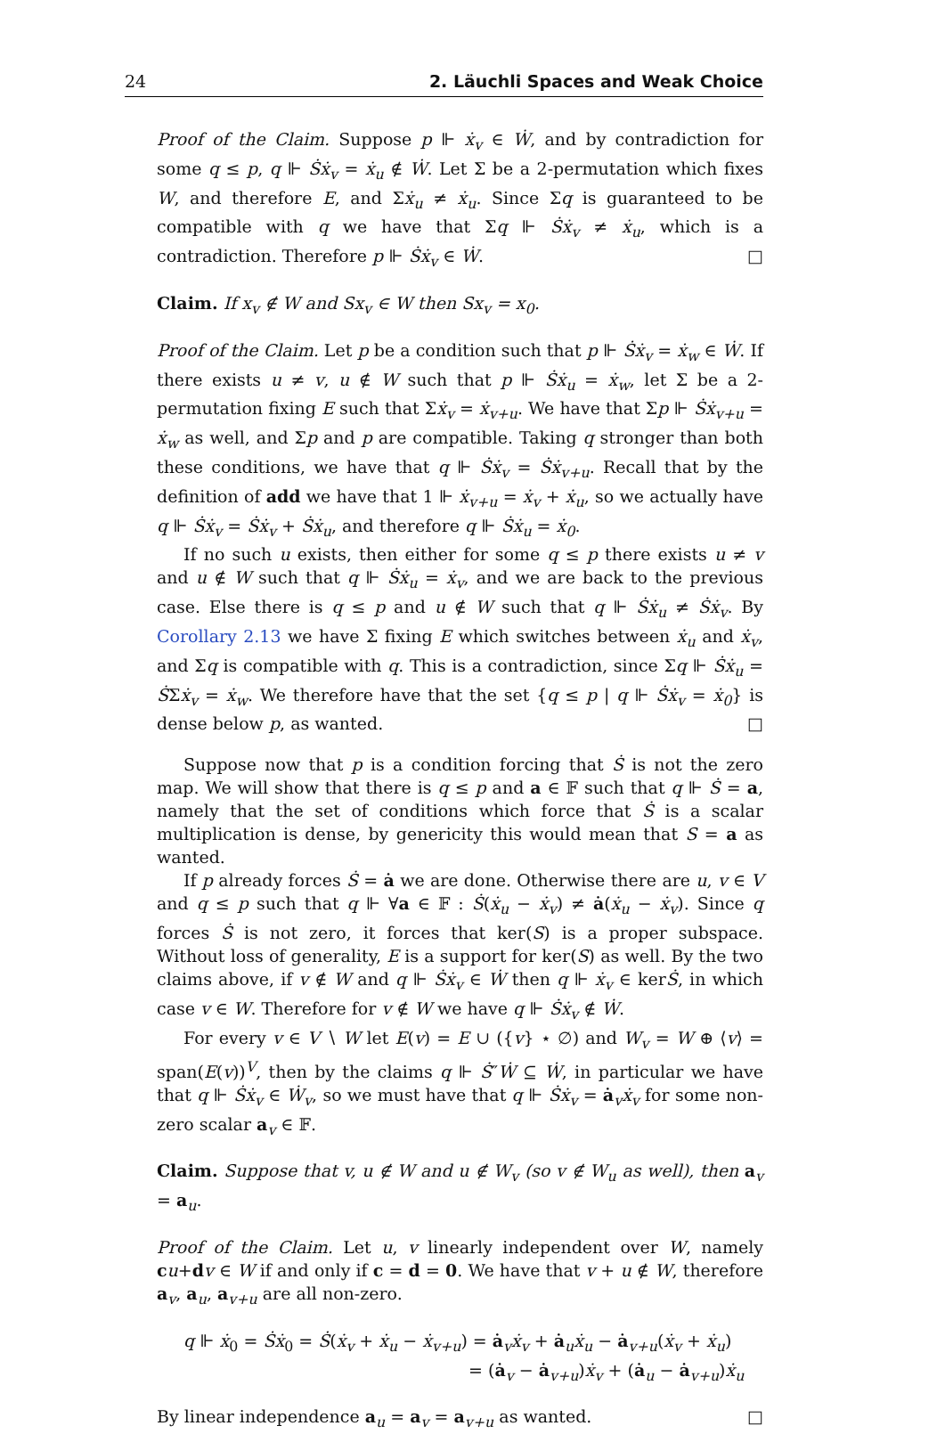24 2. Läuchli Spaces and Weak Choice
Proof of the Claim. Suppose p ⊩ ẋ<sub>v</sub> ∈ Ẇ, and by contradiction for some q ≤ p, q ⊩ Ṡẋ<sub>v</sub> = ẋ<sub>u</sub> ∉ Ẇ. Let Σ be a 2-permutation which fixes W, and therefore E, and Σẋ<sub>u</sub> ≠ ẋ<sub>u</sub>. Since Σq is guaranteed to be compatible with q we have that Σq ⊩ Ṡẋ<sub>v</sub> ≠ ẋ<sub>u</sub>, which is a contradiction. Therefore p ⊩ Ṡẋ<sub>v</sub> ∈ Ẇ. □
Claim. If x<sub>v</sub> ∉ W and Sx<sub>v</sub> ∈ W then Sx<sub>v</sub> = x<sub>0</sub>.
Proof of the Claim. Let p be a condition such that p ⊩ Ṡẋ<sub>v</sub> = ẋ<sub>w</sub> ∈ Ẇ. If there exists u ≠ v, u ∉ W such that p ⊩ Ṡẋ<sub>u</sub> = ẋ<sub>w</sub>, let Σ be a 2-permutation fixing E such that Σẋ<sub>v</sub> = ẋ<sub>v+u</sub>. We have that Σp ⊩ Ṡẋ<sub>v+u</sub> = ẋ<sub>w</sub> as well, and Σp and p are compatible. Taking q stronger than both these conditions, we have that q ⊩ Ṡẋ<sub>v</sub> = Ṡẋ<sub>v+u</sub>. Recall that by the definition of add we have that 1 ⊩ ẋ<sub>v+u</sub> = ẋ<sub>v</sub> + ẋ<sub>u</sub>, so we actually have q ⊩ Ṡẋ<sub>v</sub> = Ṡẋ<sub>v</sub> + Ṡẋ<sub>u</sub>, and therefore q ⊩ Ṡẋ<sub>u</sub> = ẋ<sub>0</sub>.
If no such u exists, then either for some q ≤ p there exists u ≠ v and u ∉ W such that q ⊩ Ṡẋ<sub>u</sub> = ẋ<sub>v</sub>, and we are back to the previous case. Else there is q ≤ p and u ∉ W such that q ⊩ Ṡẋ<sub>u</sub> ≠ Ṡẋ<sub>v</sub>. By Corollary 2.13 we have Σ fixing E which switches between ẋ<sub>u</sub> and ẋ<sub>v</sub>, and Σq is compatible with q. This is a contradiction, since Σq ⊩ Ṡẋ<sub>u</sub> = ṠΣẋ<sub>v</sub> = ẋ<sub>w</sub>. We therefore have that the set {q ≤ p | q ⊩ Ṡẋ<sub>v</sub> = ẋ<sub>0</sub>} is dense below p, as wanted. □
Suppose now that p is a condition forcing that Ṡ is not the zero map. We will show that there is q ≤ p and a ∈ 𝔽 such that q ⊩ Ṡ = a, namely that the set of conditions which force that Ṡ is a scalar multiplication is dense, by genericity this would mean that S = a as wanted.
If p already forces Ṡ = ȧ we are done. Otherwise there are u, v ∈ V and q ≤ p such that q ⊩ ∀a ∈ 𝔽 : Ṡ(ẋ<sub>u</sub> − ẋ<sub>v</sub>) ≠ ȧ(ẋ<sub>u</sub> − ẋ<sub>v</sub>). Since q forces Ṡ is not zero, it forces that ker(S) is a proper subspace. Without loss of generality, E is a support for ker(S) as well. By the two claims above, if v ∉ W and q ⊩ Ṡẋ<sub>v</sub> ∈ Ẇ then q ⊩ ẋ<sub>v</sub> ∈ kerṠ, in which case v ∈ W. Therefore for v ∉ W we have q ⊩ Ṡẋ<sub>v</sub> ∉ Ẇ.
For every v ∈ V ∖ W let E(v) = E ∪ ({v} ⋆ ∅) and W<sub>v</sub> = W ⊕ ⟨v⟩ = span(E(v))<sup>V</sup>, then by the claims q ⊩ Ṡ″Ẇ ⊆ Ẇ, in particular we have that q ⊩ Ṡẋ<sub>v</sub> ∈ Ẇ<sub>v</sub>, so we must have that q ⊩ Ṡẋ<sub>v</sub> = ȧ<sub>v</sub>ẋ<sub>v</sub> for some non-zero scalar a<sub>v</sub> ∈ 𝔽.
Claim. Suppose that v, u ∉ W and u ∉ W<sub>v</sub> (so v ∉ W<sub>u</sub> as well), then a<sub>v</sub> = a<sub>u</sub>.
Proof of the Claim. Let u, v linearly independent over W, namely cu+dv ∈ W if and only if c = d = 0. We have that v + u ∉ W, therefore a<sub>v</sub>, a<sub>u</sub>, a<sub>v+u</sub> are all non-zero.
q ⊩ ẋ<sub>0</sub> = Ṡẋ<sub>0</sub> = Ṡ(ẋ<sub>v</sub> + ẋ<sub>u</sub> − ẋ<sub>v+u</sub>) = ȧ<sub>v</sub>ẋ<sub>v</sub> + ȧ<sub>u</sub>ẋ<sub>u</sub> − ȧ<sub>v+u</sub>(ẋ<sub>v</sub> + ẋ<sub>u</sub>)
= (ȧ<sub>v</sub> − ȧ<sub>v+u</sub>)ẋ<sub>v</sub> + (ȧ<sub>u</sub> − ȧ<sub>v+u</sub>)ẋ<sub>u</sub>
By linear independence a<sub>u</sub> = a<sub>v</sub> = a<sub>v+u</sub> as wanted. □